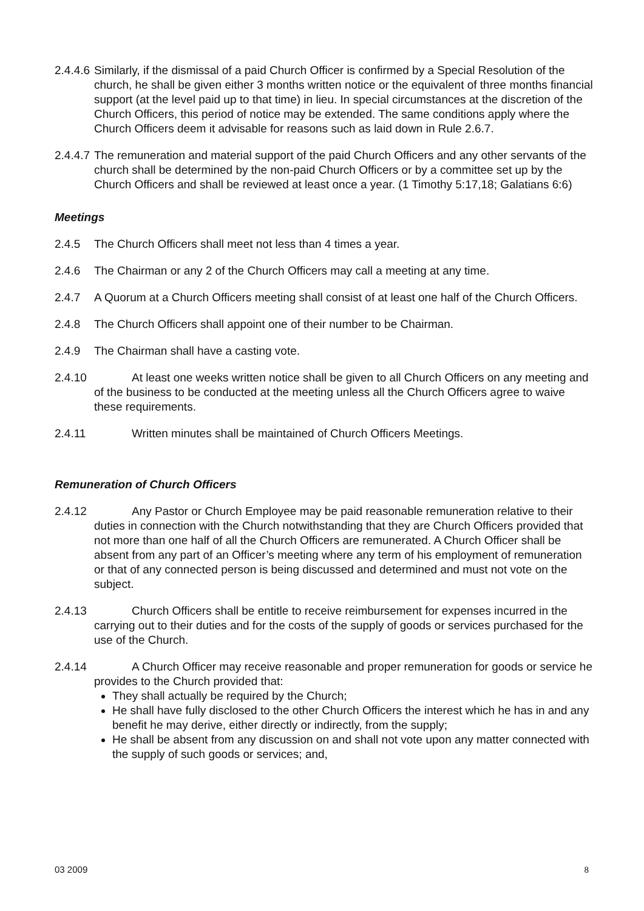2.4.4.6 Similarly, if the dismissal of a paid Church Officer is confirmed by a Special Resolution of the church, he shall be given either 3 months written notice or the equivalent of three months financial support (at the level paid up to that time) in lieu. In special circumstances at the discretion of the Church Officers, this period of notice may be extended. The same conditions apply where the Church Officers deem it advisable for reasons such as laid down in Rule 2.6.7.
2.4.4.7 The remuneration and material support of the paid Church Officers and any other servants of the church shall be determined by the non-paid Church Officers or by a committee set up by the Church Officers and shall be reviewed at least once a year. (1 Timothy 5:17,18; Galatians 6:6)
Meetings
2.4.5 The Church Officers shall meet not less than 4 times a year.
2.4.6 The Chairman or any 2 of the Church Officers may call a meeting at any time.
2.4.7 A Quorum at a Church Officers meeting shall consist of at least one half of the Church Officers.
2.4.8 The Church Officers shall appoint one of their number to be Chairman.
2.4.9 The Chairman shall have a casting vote.
2.4.10 At least one weeks written notice shall be given to all Church Officers on any meeting and of the business to be conducted at the meeting unless all the Church Officers agree to waive these requirements.
2.4.11 Written minutes shall be maintained of Church Officers Meetings.
Remuneration of Church Officers
2.4.12 Any Pastor or Church Employee may be paid reasonable remuneration relative to their duties in connection with the Church notwithstanding that they are Church Officers provided that not more than one half of all the Church Officers are remunerated. A Church Officer shall be absent from any part of an Officer’s meeting where any term of his employment of remuneration or that of any connected person is being discussed and determined and must not vote on the subject.
2.4.13 Church Officers shall be entitle to receive reimbursement for expenses incurred in the carrying out to their duties and for the costs of the supply of goods or services purchased for the use of the Church.
2.4.14 A Church Officer may receive reasonable and proper remuneration for goods or service he provides to the Church provided that:
They shall actually be required by the Church;
He shall have fully disclosed to the other Church Officers the interest which he has in and any benefit he may derive, either directly or indirectly, from the supply;
He shall be absent from any discussion on and shall not vote upon any matter connected with the supply of such goods or services; and,
03 2009 8